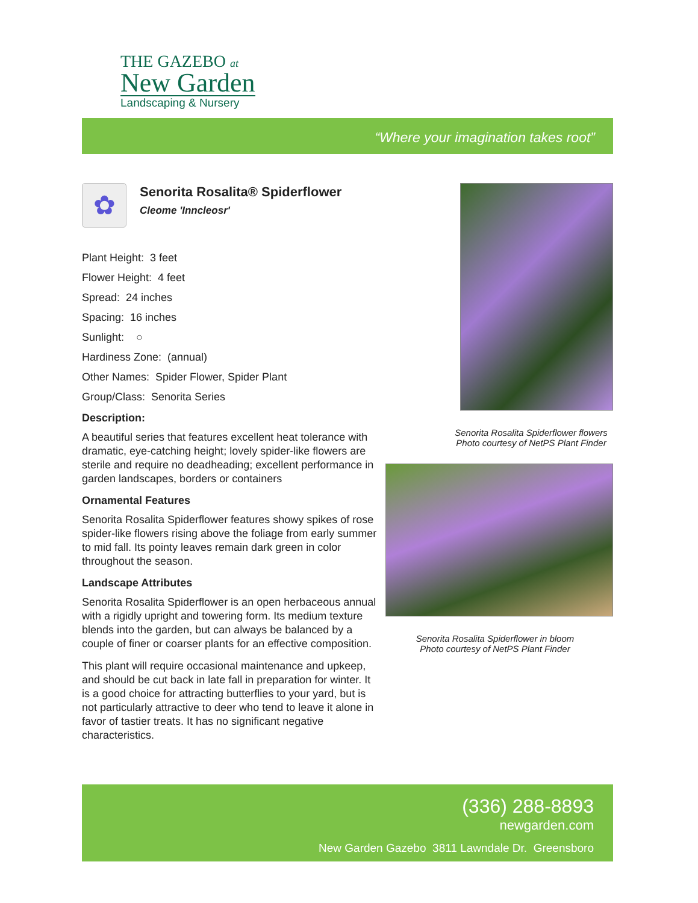THE GAZEBO at
New Garden
Landscaping & Nursery
“Where your imagination takes root”
✿
Senorita Rosalita® Spiderflower
Cleome 'Inncleosr'
Plant Height: 3 feet
Flower Height: 4 feet
Spread: 24 inches
Spacing: 16 inches
Sunlight: ○
Hardiness Zone: (annual)
Other Names: Spider Flower, Spider Plant
Group/Class: Senorita Series
Description:
A beautiful series that features excellent heat tolerance with dramatic, eye-catching height; lovely spider-like flowers are sterile and require no deadheading; excellent performance in garden landscapes, borders or containers
Ornamental Features
Senorita Rosalita Spiderflower features showy spikes of rose spider-like flowers rising above the foliage from early summer to mid fall. Its pointy leaves remain dark green in color throughout the season.
Landscape Attributes
Senorita Rosalita Spiderflower is an open herbaceous annual with a rigidly upright and towering form. Its medium texture blends into the garden, but can always be balanced by a couple of finer or coarser plants for an effective composition.
This plant will require occasional maintenance and upkeep, and should be cut back in late fall in preparation for winter. It is a good choice for attracting butterflies to your yard, but is not particularly attractive to deer who tend to leave it alone in favor of tastier treats. It has no significant negative characteristics.
Senorita Rosalita Spiderflower flowers
Photo courtesy of NetPS Plant Finder
Senorita Rosalita Spiderflower in bloom
Photo courtesy of NetPS Plant Finder
(336) 288-8893
newgarden.com
New Garden Gazebo 3811 Lawndale Dr. Greensboro